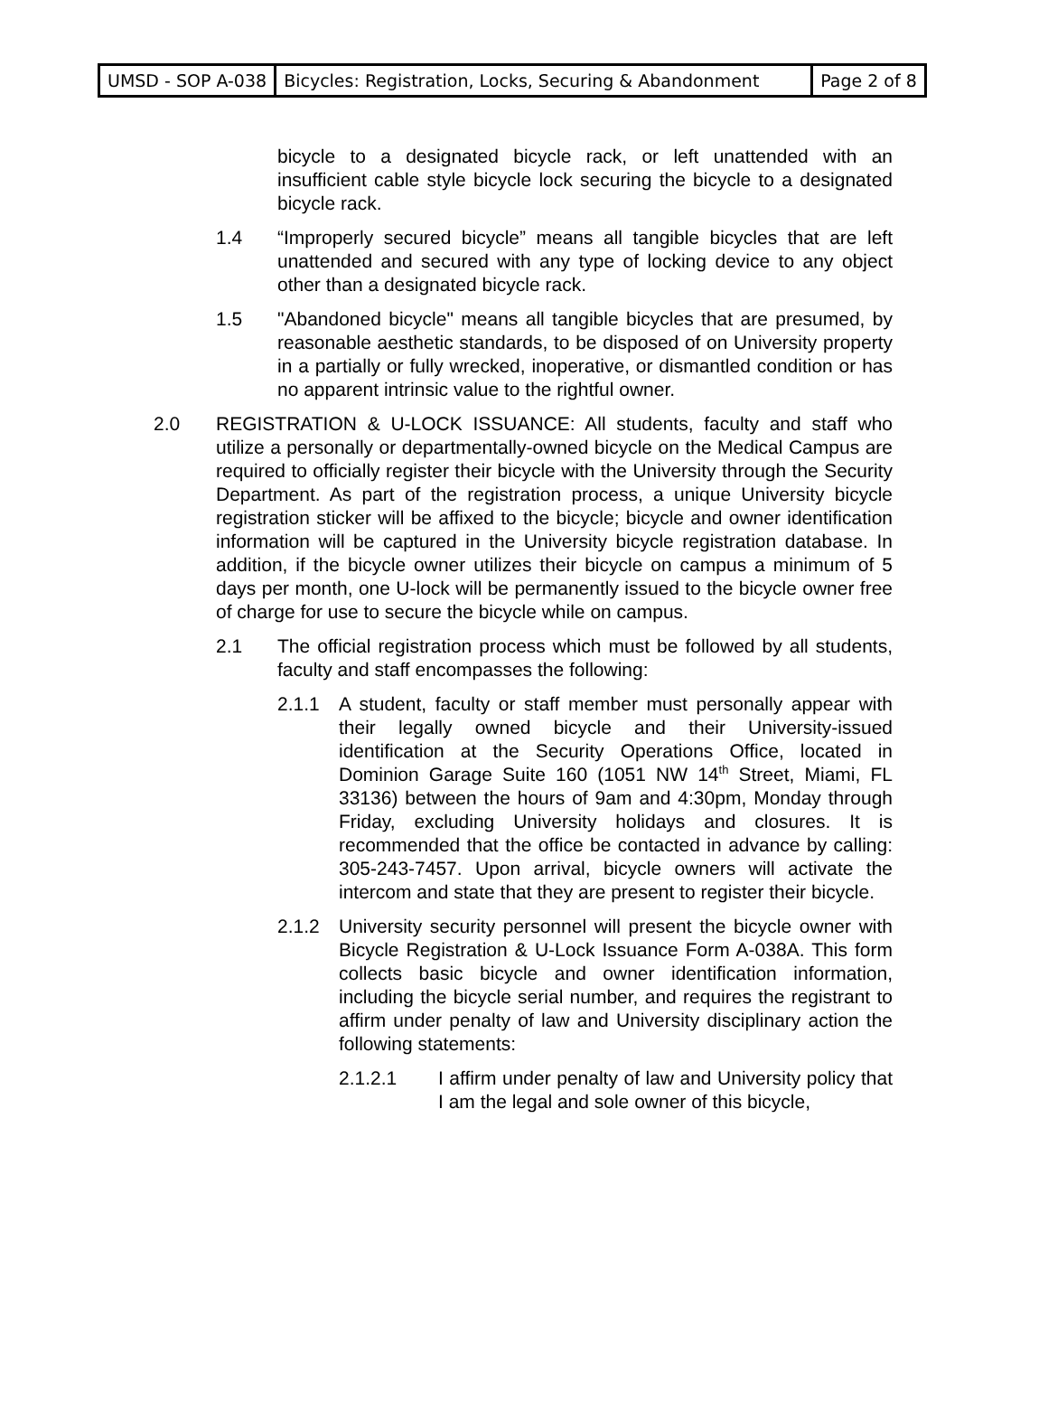| UMSD - SOP A-038 | Bicycles: Registration, Locks, Securing & Abandonment | Page 2 of 8 |
bicycle to a designated bicycle rack, or left unattended with an insufficient cable style bicycle lock securing the bicycle to a designated bicycle rack.
1.4 “Improperly secured bicycle” means all tangible bicycles that are left unattended and secured with any type of locking device to any object other than a designated bicycle rack.
1.5 "Abandoned bicycle" means all tangible bicycles that are presumed, by reasonable aesthetic standards, to be disposed of on University property in a partially or fully wrecked, inoperative, or dismantled condition or has no apparent intrinsic value to the rightful owner.
2.0 REGISTRATION & U-LOCK ISSUANCE: All students, faculty and staff who utilize a personally or departmentally-owned bicycle on the Medical Campus are required to officially register their bicycle with the University through the Security Department. As part of the registration process, a unique University bicycle registration sticker will be affixed to the bicycle; bicycle and owner identification information will be captured in the University bicycle registration database. In addition, if the bicycle owner utilizes their bicycle on campus a minimum of 5 days per month, one U-lock will be permanently issued to the bicycle owner free of charge for use to secure the bicycle while on campus.
2.1 The official registration process which must be followed by all students, faculty and staff encompasses the following:
2.1.1 A student, faculty or staff member must personally appear with their legally owned bicycle and their University-issued identification at the Security Operations Office, located in Dominion Garage Suite 160 (1051 NW 14<sup>th</sup> Street, Miami, FL 33136) between the hours of 9am and 4:30pm, Monday through Friday, excluding University holidays and closures. It is recommended that the office be contacted in advance by calling: 305-243-7457. Upon arrival, bicycle owners will activate the intercom and state that they are present to register their bicycle.
2.1.2 University security personnel will present the bicycle owner with Bicycle Registration & U-Lock Issuance Form A-038A. This form collects basic bicycle and owner identification information, including the bicycle serial number, and requires the registrant to affirm under penalty of law and University disciplinary action the following statements:
2.1.2.1 I affirm under penalty of law and University policy that I am the legal and sole owner of this bicycle,